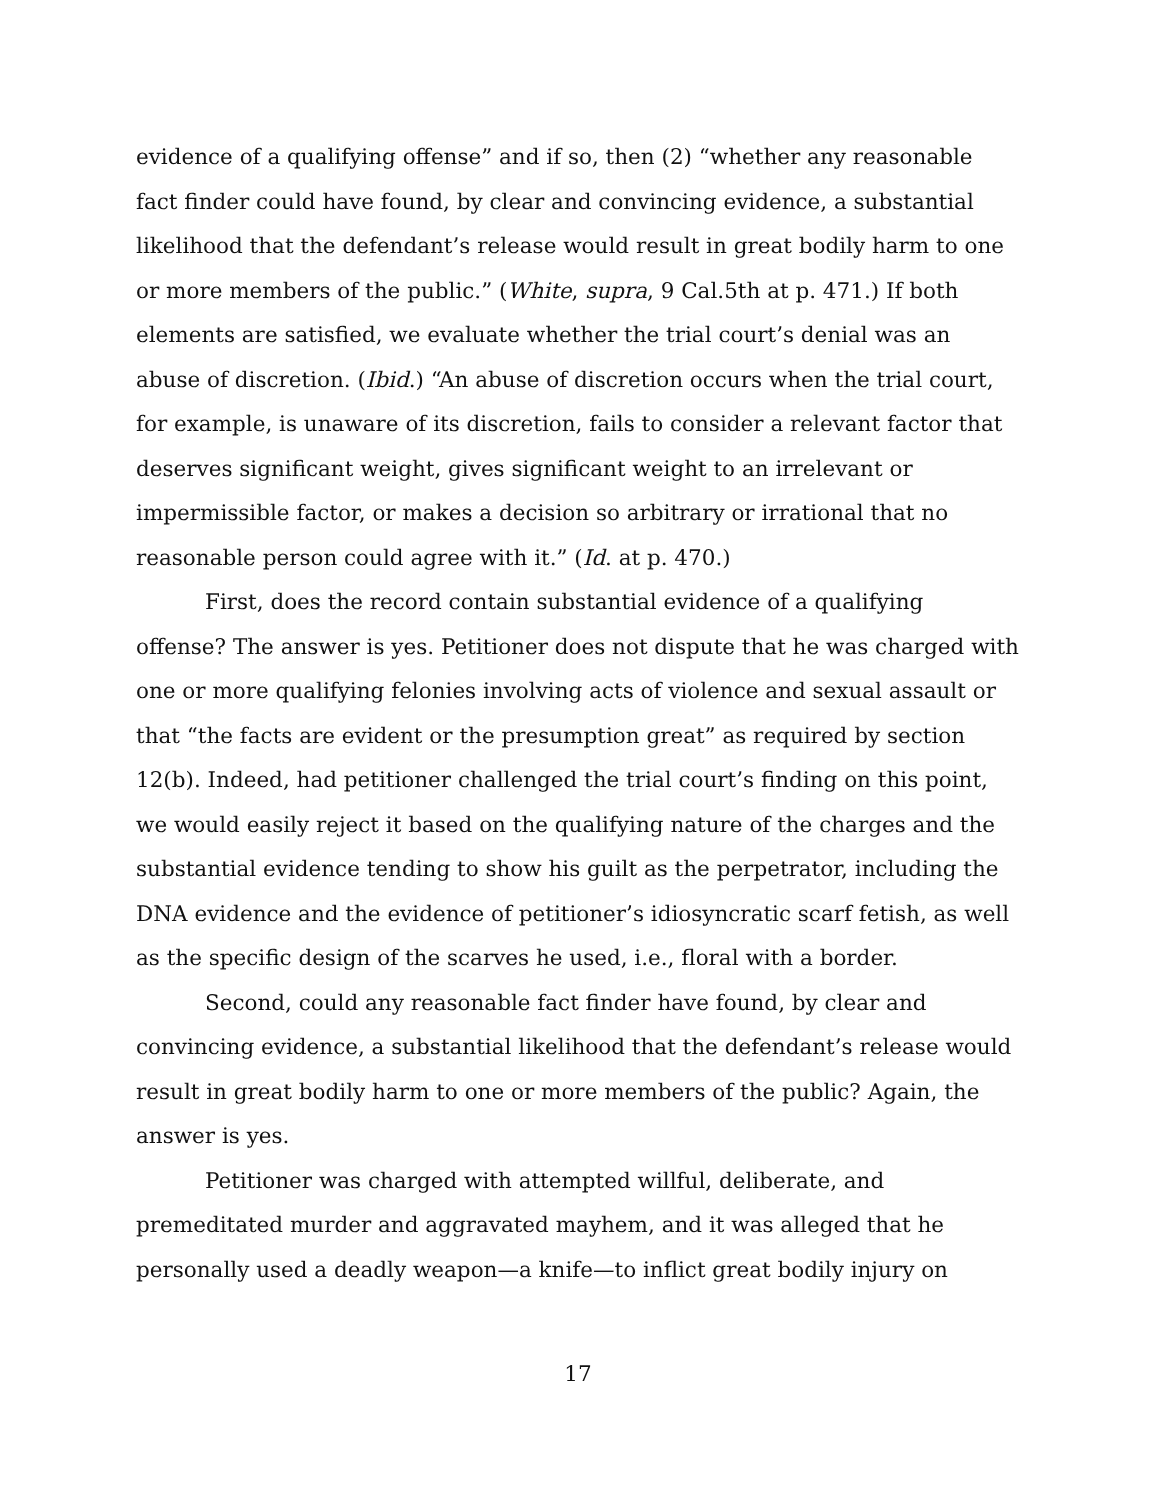evidence of a qualifying offense” and if so, then (2) “whether any reasonable fact finder could have found, by clear and convincing evidence, a substantial likelihood that the defendant’s release would result in great bodily harm to one or more members of the public.” (White, supra, 9 Cal.5th at p. 471.) If both elements are satisfied, we evaluate whether the trial court’s denial was an abuse of discretion. (Ibid.) “An abuse of discretion occurs when the trial court, for example, is unaware of its discretion, fails to consider a relevant factor that deserves significant weight, gives significant weight to an irrelevant or impermissible factor, or makes a decision so arbitrary or irrational that no reasonable person could agree with it.” (Id. at p. 470.)
First, does the record contain substantial evidence of a qualifying offense? The answer is yes. Petitioner does not dispute that he was charged with one or more qualifying felonies involving acts of violence and sexual assault or that “the facts are evident or the presumption great” as required by section 12(b). Indeed, had petitioner challenged the trial court’s finding on this point, we would easily reject it based on the qualifying nature of the charges and the substantial evidence tending to show his guilt as the perpetrator, including the DNA evidence and the evidence of petitioner’s idiosyncratic scarf fetish, as well as the specific design of the scarves he used, i.e., floral with a border.
Second, could any reasonable fact finder have found, by clear and convincing evidence, a substantial likelihood that the defendant’s release would result in great bodily harm to one or more members of the public? Again, the answer is yes.
Petitioner was charged with attempted willful, deliberate, and premeditated murder and aggravated mayhem, and it was alleged that he personally used a deadly weapon—a knife—to inflict great bodily injury on
17